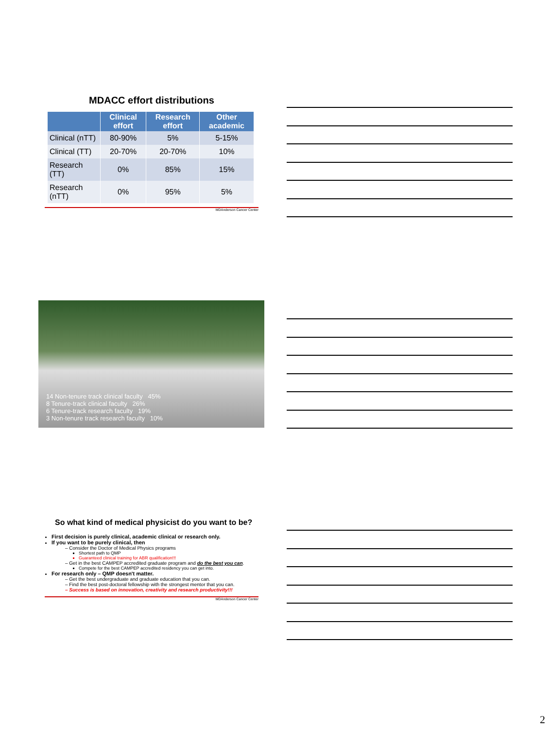MDACC effort distributions
| | Clinical effort | Research effort | Other academic |
| --- | --- | --- | --- |
| Clinical (nTT) | 80-90% | 5% | 5-15% |
| Clinical (TT) | 20-70% | 20-70% | 10% |
| Research (TT) | 0% | 85% | 15% |
| Research (nTT) | 0% | 95% | 5% |
MDAnderson Cancer Center
14 Non-tenure track clinical faculty 45%
8 Tenure-track clinical faculty 26%
6 Tenure-track research faculty 19%
3 Non-tenure track research faculty 10%
So what kind of medical physicist do you want to be?
First decision is purely clinical, academic clinical or research only.
If you want to be purely clinical, then
– Consider the Doctor of Medical Physics programs
Shortest path to QMP
Guaranteed clinical training for ABR qualification!!!
– Get in the best CAMPEP accredited graduate program and do the best you can.
Compete for the best CAMPEP accredited residency you can get into.
For research only – QMP doesn't matter.
– Get the best undergraduate and graduate education that you can.
– Find the best post-doctoral fellowship with the strongest mentor that you can.
– Success is based on innovation, creativity and research productivity!!!
MDAnderson Cancer Center
2